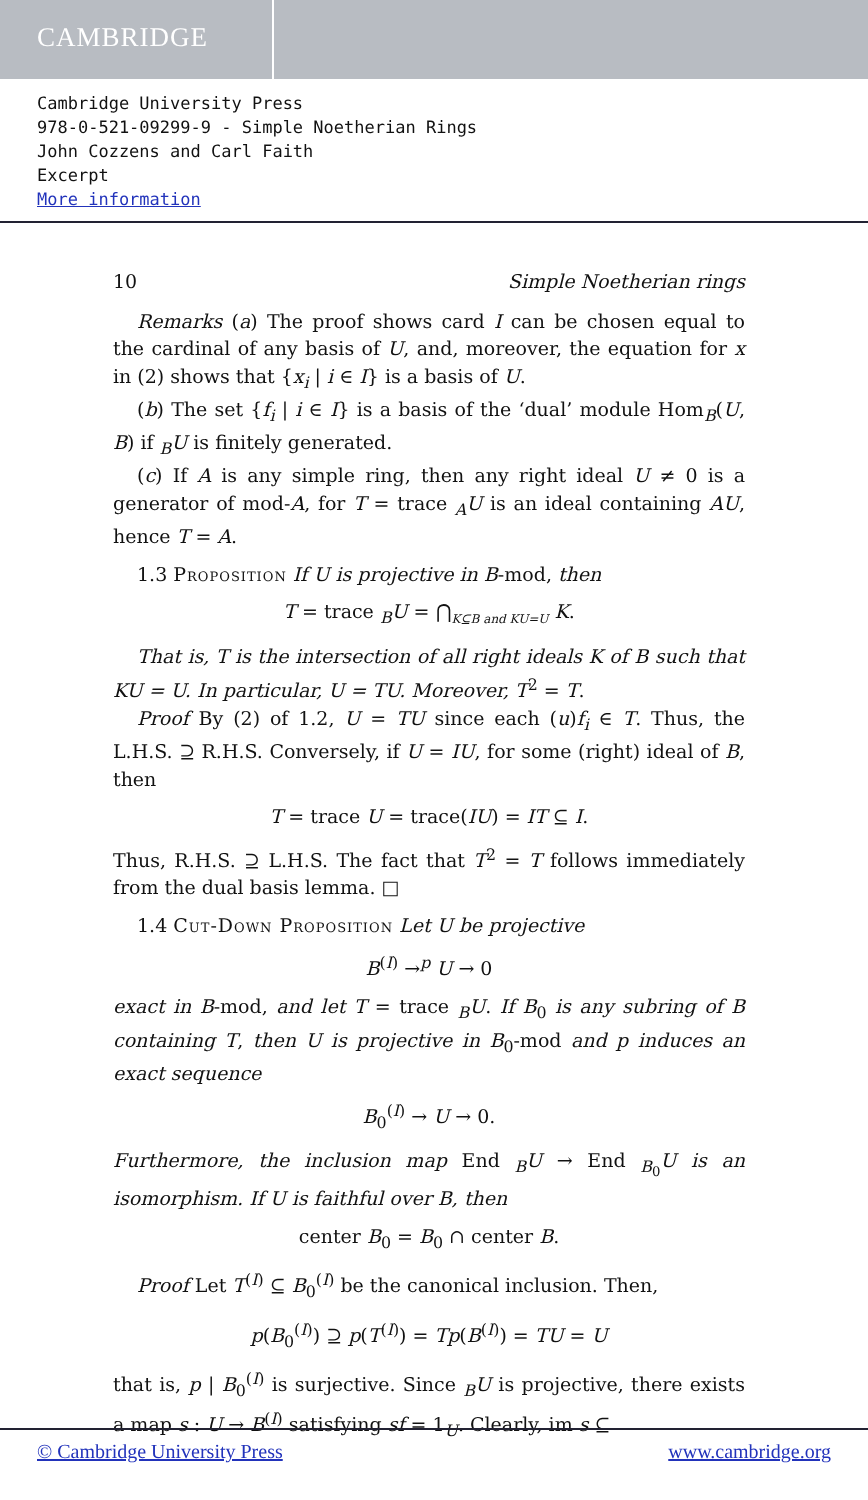CAMBRIDGE
Cambridge University Press
978-0-521-09299-9 - Simple Noetherian Rings
John Cozzens and Carl Faith
Excerpt
More information
10 Simple Noetherian rings
Remarks (a) The proof shows card I can be chosen equal to the cardinal of any basis of U, and, moreover, the equation for x in (2) shows that {x<sub>i</sub> | i ∈ I} is a basis of U.
(b) The set {f<sub>i</sub> | i ∈ I} is a basis of the ‘dual’ module Hom<sub>B</sub>(U, B) if <sub>B</sub>U is finitely generated.
(c) If A is any simple ring, then any right ideal U ≠ 0 is a generator of mod-A, for T = trace <sub>A</sub>U is an ideal containing AU, hence T = A.
1.3 Proposition If U is projective in B-mod, then
T = trace <sub>B</sub>U = ⋂<sub>K⊆B and KU=U</sub> K.
That is, T is the intersection of all right ideals K of B such that KU = U. In particular, U = TU. Moreover, T<sup>2</sup> = T.
Proof By (2) of 1.2, U = TU since each (u)f<sub>i</sub> ∈ T. Thus, the L.H.S. ⊇ R.H.S. Conversely, if U = IU, for some (right) ideal of B, then
T = trace U = trace(IU) = IT ⊆ I.
Thus, R.H.S. ⊇ L.H.S. The fact that T<sup>2</sup> = T follows immediately from the dual basis lemma. □
1.4 Cut-Down Proposition Let U be projective
B<sup>(I)</sup> →<sup>p</sup> U → 0
exact in B-mod, and let T = trace <sub>B</sub>U. If B<sub>0</sub> is any subring of B containing T, then U is projective in B<sub>0</sub>-mod and p induces an exact sequence
B<sub>0</sub><sup>(I)</sup> → U → 0.
Furthermore, the inclusion map End <sub>B</sub>U → End <sub>B<sub>0</sub></sub>U is an isomorphism. If U is faithful over B, then
center B<sub>0</sub> = B<sub>0</sub> ∩ center B.
Proof Let T<sup>(I)</sup> ⊆ B<sub>0</sub><sup>(I)</sup> be the canonical inclusion. Then,
p(B<sub>0</sub><sup>(I)</sup>) ⊇ p(T<sup>(I)</sup>) = Tp(B<sup>(I)</sup>) = TU = U
that is, p | B<sub>0</sub><sup>(I)</sup> is surjective. Since <sub>B</sub>U is projective, there exists a map s : U → B<sup>(I)</sup> satisfying sf = 1<sub>U</sub>. Clearly, im s ⊆
© Cambridge University Press www.cambridge.org